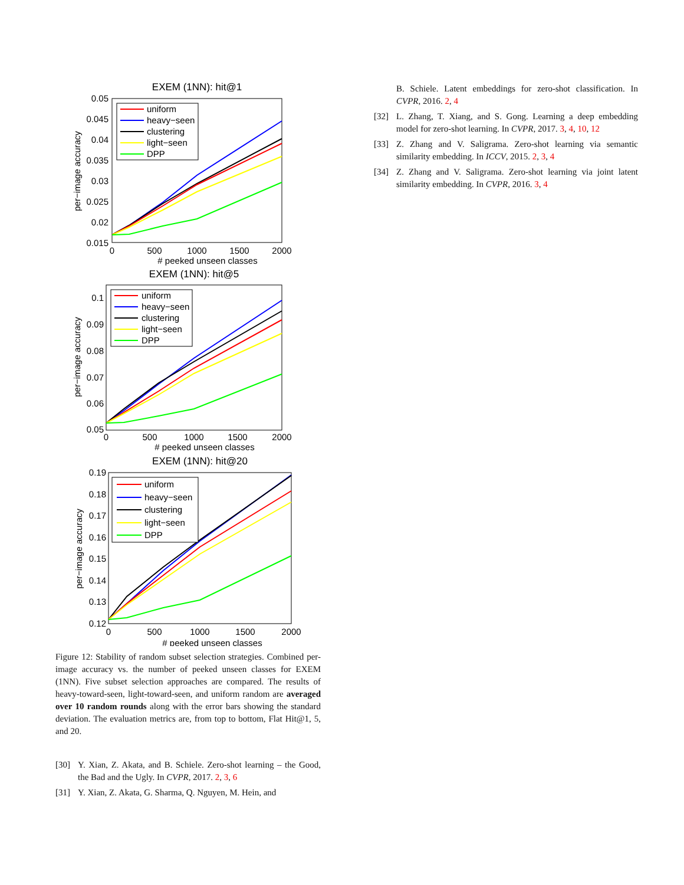EXEM (1NN): hit@1
0.05
0.045
0.04
0.035
0.03
0.025
0.02
0.015
0
500
1000
1500
2000
# peeked unseen classes
per−image accuracy
uniform
heavy−seen
clustering
light−seen
DPP
EXEM (1NN): hit@5
0.1
0.09
0.08
0.07
0.06
0.05
0
500
1000
1500
2000
# peeked unseen classes
per−image accuracy
uniform
heavy−seen
clustering
light−seen
DPP
EXEM (1NN): hit@20
0.19
0.18
0.17
0.16
0.15
0.14
0.13
0.12
0
500
1000
1500
2000
# peeked unseen classes
per−image accuracy
uniform
heavy−seen
clustering
light−seen
DPP
Figure 12: Stability of random subset selection strategies. Combined per-image accuracy vs. the number of peeked unseen classes for EXEM (1NN). Five subset selection approaches are compared. The results of heavy-toward-seen, light-toward-seen, and uniform random are averaged over 10 random rounds along with the error bars showing the standard deviation. The evaluation metrics are, from top to bottom, Flat Hit@1, 5, and 20.
[30] Y. Xian, Z. Akata, and B. Schiele. Zero-shot learning – the Good, the Bad and the Ugly. In CVPR, 2017. 2, 3, 6
[31] Y. Xian, Z. Akata, G. Sharma, Q. Nguyen, M. Hein, and
B. Schiele. Latent embeddings for zero-shot classification. In CVPR, 2016. 2, 4
[32] L. Zhang, T. Xiang, and S. Gong. Learning a deep embedding model for zero-shot learning. In CVPR, 2017. 3, 4, 10, 12
[33] Z. Zhang and V. Saligrama. Zero-shot learning via semantic similarity embedding. In ICCV, 2015. 2, 3, 4
[34] Z. Zhang and V. Saligrama. Zero-shot learning via joint latent similarity embedding. In CVPR, 2016. 3, 4